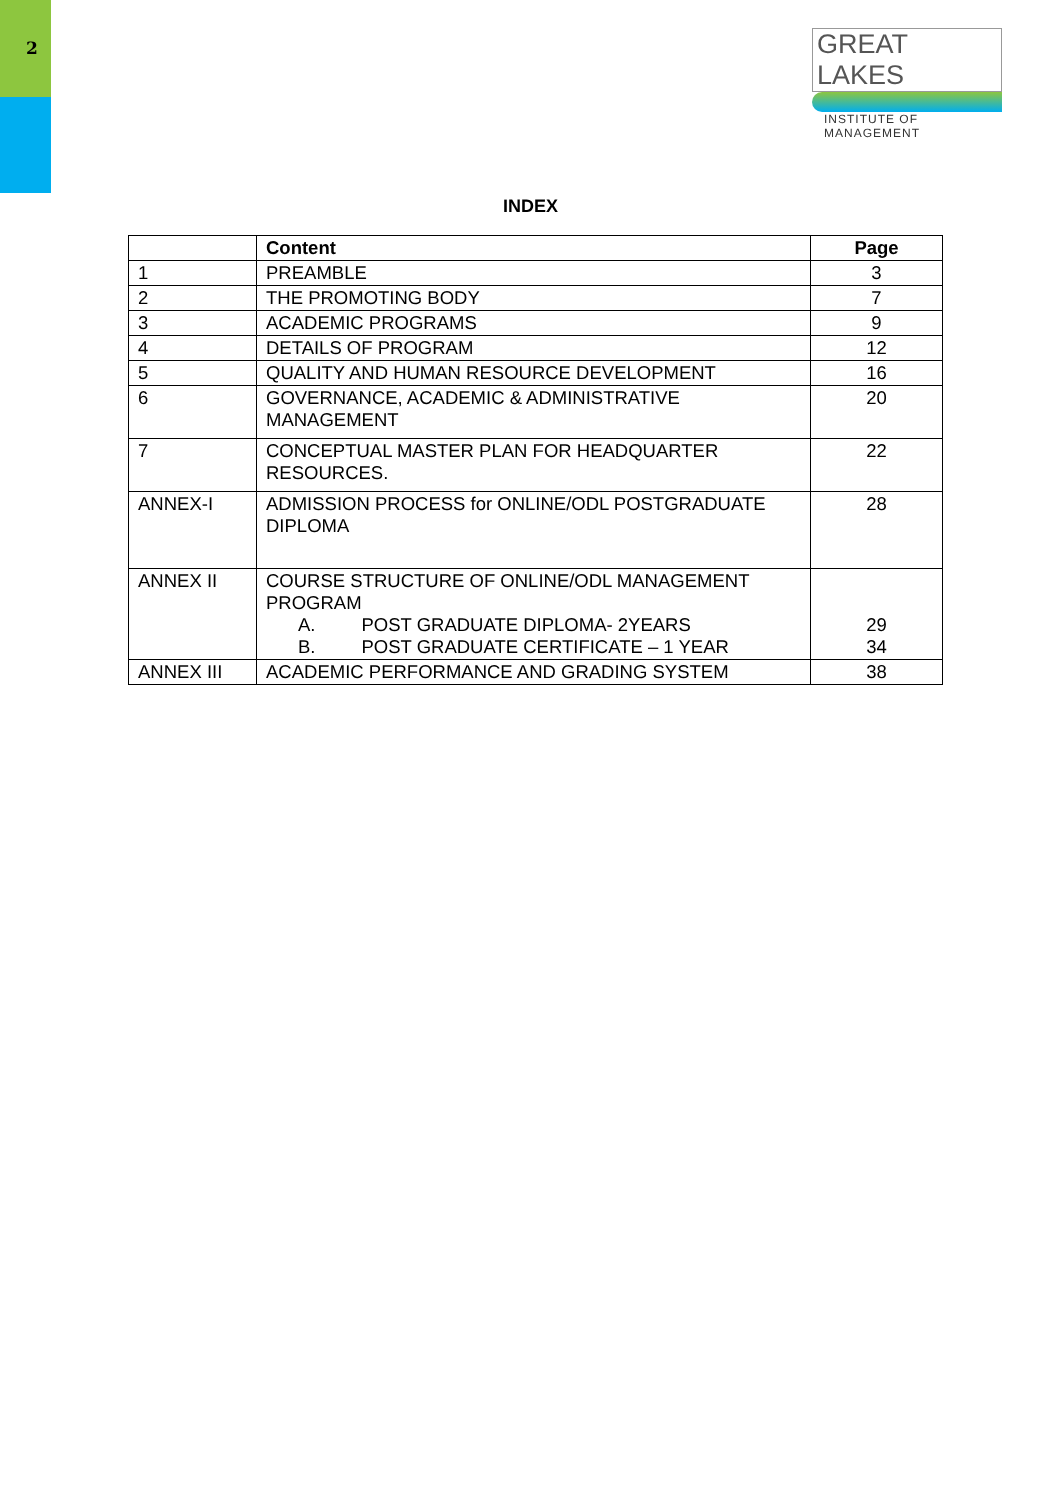2
GREAT LAKES
INSTITUTE OF MANAGEMENT
INDEX
| | Content | Page |
| --- | --- | --- |
| 1 | PREAMBLE | 3 |
| 2 | THE PROMOTING BODY | 7 |
| 3 | ACADEMIC PROGRAMS | 9 |
| 4 | DETAILS OF PROGRAM | 12 |
| 5 | QUALITY AND HUMAN RESOURCE DEVELOPMENT | 16 |
| 6 | GOVERNANCE, ACADEMIC & ADMINISTRATIVE MANAGEMENT | 20 |
| 7 | CONCEPTUAL MASTER PLAN FOR HEADQUARTER RESOURCES. | 22 |
| ANNEX-I | ADMISSION PROCESS for ONLINE/ODL POSTGRADUATE DIPLOMA | 28 |
| ANNEX II | COURSE STRUCTURE OF ONLINE/ODL MANAGEMENT PROGRAM A. POST GRADUATE DIPLOMA- 2YEARS B. POST GRADUATE CERTIFICATE – 1 YEAR | 29 34 |
| ANNEX III | ACADEMIC PERFORMANCE AND GRADING SYSTEM | 38 |